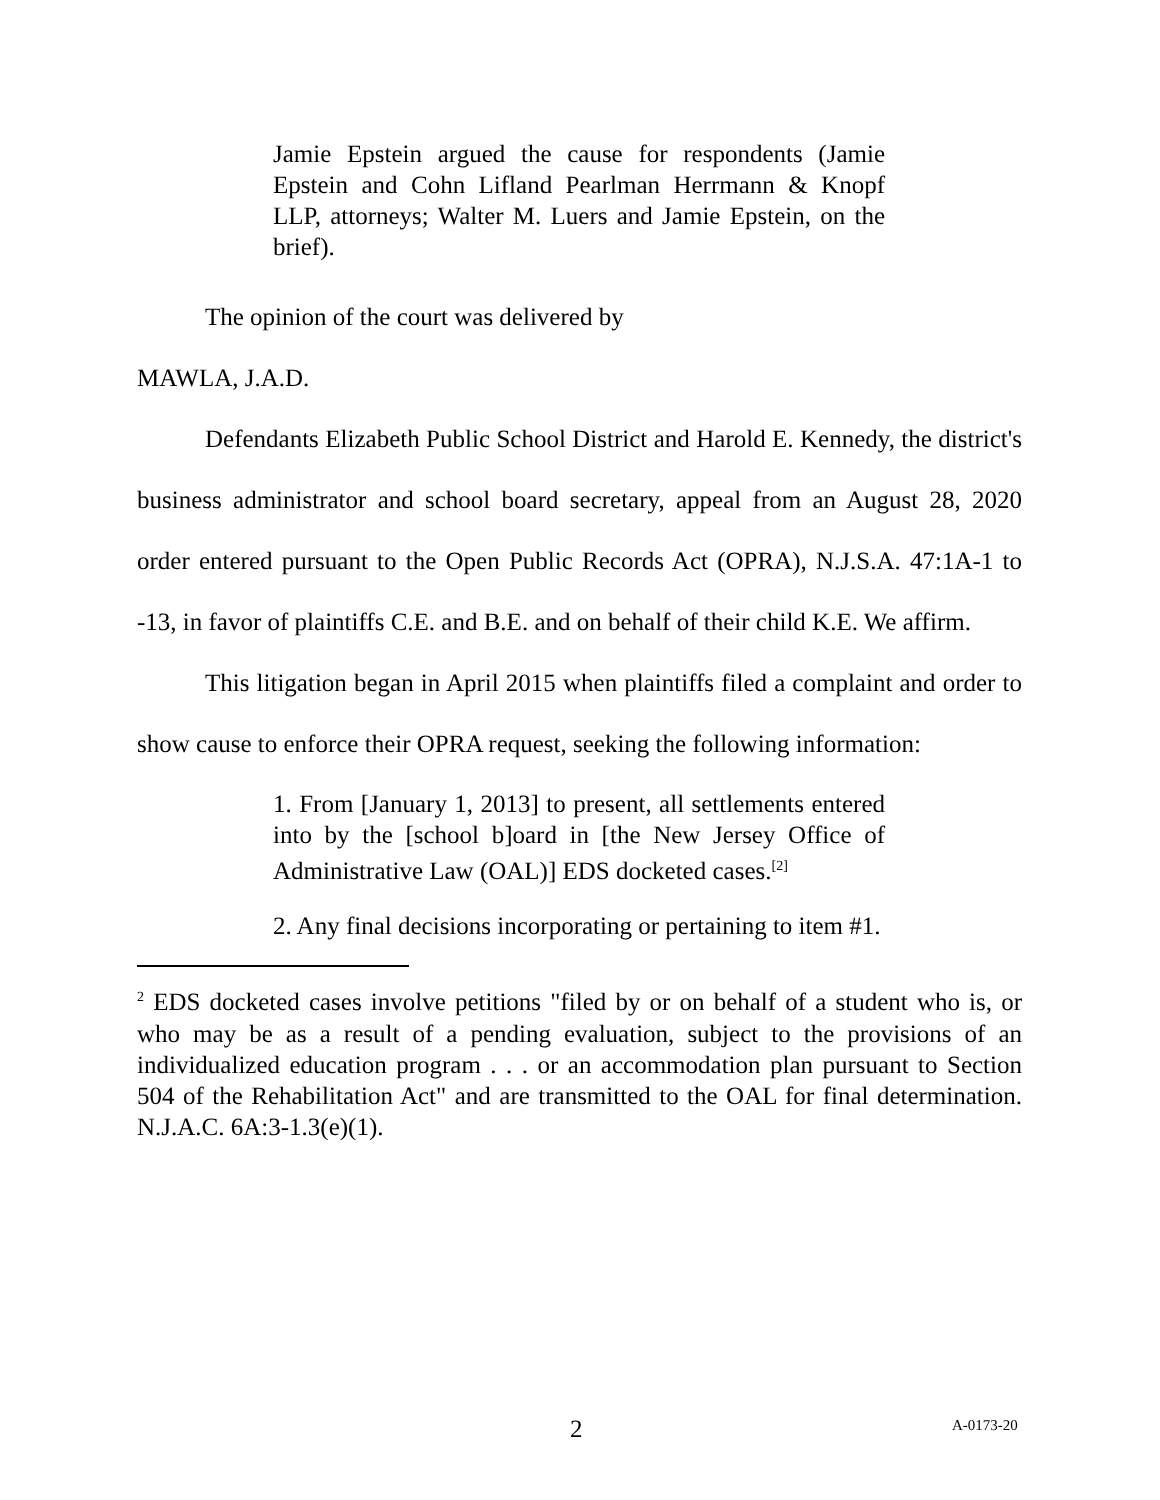Jamie Epstein argued the cause for respondents (Jamie Epstein and Cohn Lifland Pearlman Herrmann & Knopf LLP, attorneys; Walter M. Luers and Jamie Epstein, on the brief).
The opinion of the court was delivered by
MAWLA, J.A.D.
Defendants Elizabeth Public School District and Harold E. Kennedy, the district's business administrator and school board secretary, appeal from an August 28, 2020 order entered pursuant to the Open Public Records Act (OPRA), N.J.S.A. 47:1A-1 to -13, in favor of plaintiffs C.E. and B.E. and on behalf of their child K.E. We affirm.
This litigation began in April 2015 when plaintiffs filed a complaint and order to show cause to enforce their OPRA request, seeking the following information:
1. From [January 1, 2013] to present, all settlements entered into by the [school b]oard in [the New Jersey Office of Administrative Law (OAL)] EDS docketed cases.<sup>[2]</sup>
2. Any final decisions incorporating or pertaining to item #1.
<sup>2</sup> EDS docketed cases involve petitions "filed by or on behalf of a student who is, or who may be as a result of a pending evaluation, subject to the provisions of an individualized education program . . . or an accommodation plan pursuant to Section 504 of the Rehabilitation Act" and are transmitted to the OAL for final determination. N.J.A.C. 6A:3-1.3(e)(1).
2 A-0173-20